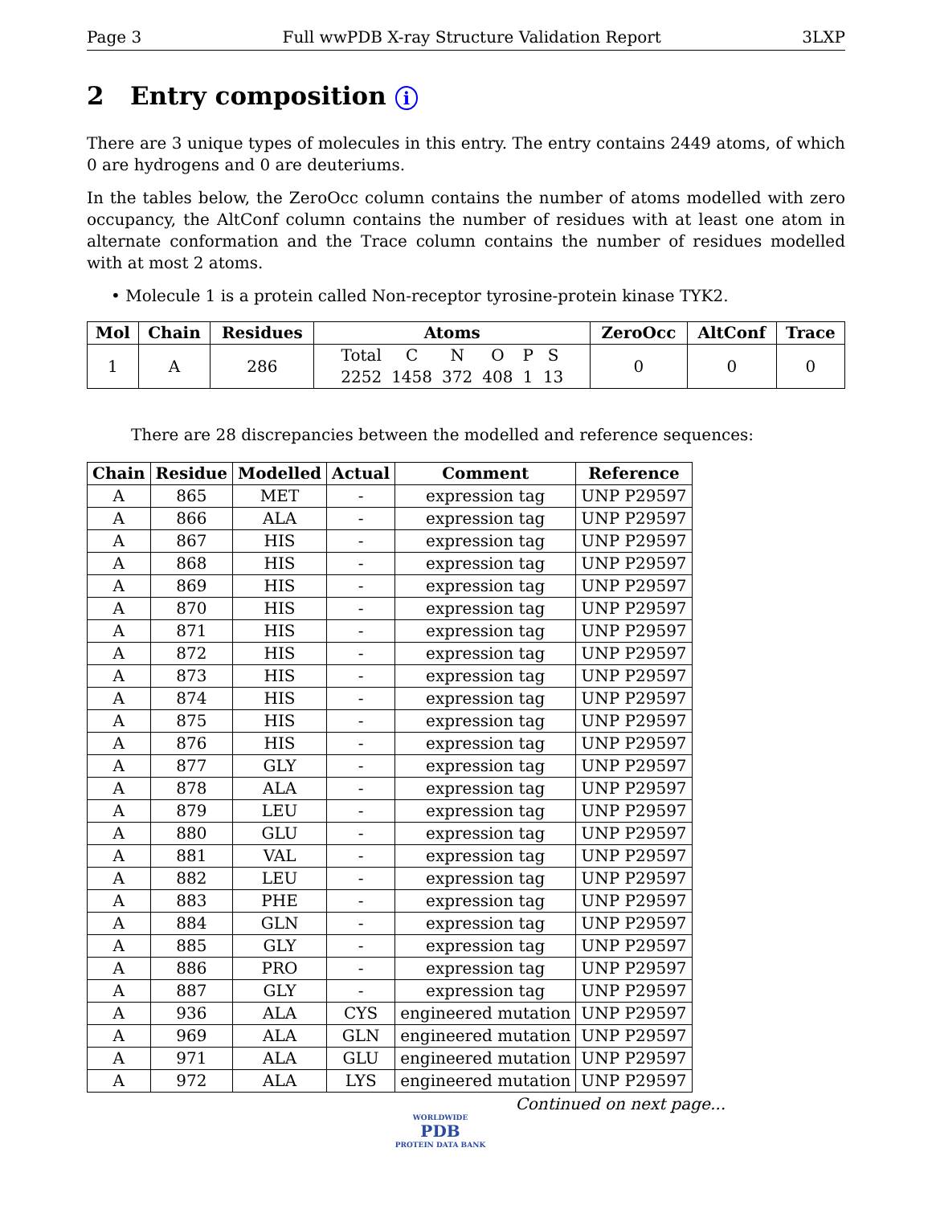Page 3 Full wwPDB X-ray Structure Validation Report 3LXP
2 Entry composition i
There are 3 unique types of molecules in this entry. The entry contains 2449 atoms, of which 0 are hydrogens and 0 are deuteriums.
In the tables below, the ZeroOcc column contains the number of atoms modelled with zero occupancy, the AltConf column contains the number of residues with at least one atom in alternate conformation and the Trace column contains the number of residues modelled with at most 2 atoms.
• Molecule 1 is a protein called Non-receptor tyrosine-protein kinase TYK2.
| Mol | Chain | Residues | Atoms | ZeroOcc | AltConf | Trace |
| --- | --- | --- | --- | --- | --- | --- |
| 1 | A | 286 | / Total 2252 / C 1458 / N 372 / O 408 / P 1 / S 13 / | 0 | 0 | 0 |
There are 28 discrepancies between the modelled and reference sequences:
| Chain | Residue | Modelled | Actual | Comment | Reference |
| --- | --- | --- | --- | --- | --- |
| A | 865 | MET | - | expression tag | UNP P29597 |
| A | 866 | ALA | - | expression tag | UNP P29597 |
| A | 867 | HIS | - | expression tag | UNP P29597 |
| A | 868 | HIS | - | expression tag | UNP P29597 |
| A | 869 | HIS | - | expression tag | UNP P29597 |
| A | 870 | HIS | - | expression tag | UNP P29597 |
| A | 871 | HIS | - | expression tag | UNP P29597 |
| A | 872 | HIS | - | expression tag | UNP P29597 |
| A | 873 | HIS | - | expression tag | UNP P29597 |
| A | 874 | HIS | - | expression tag | UNP P29597 |
| A | 875 | HIS | - | expression tag | UNP P29597 |
| A | 876 | HIS | - | expression tag | UNP P29597 |
| A | 877 | GLY | - | expression tag | UNP P29597 |
| A | 878 | ALA | - | expression tag | UNP P29597 |
| A | 879 | LEU | - | expression tag | UNP P29597 |
| A | 880 | GLU | - | expression tag | UNP P29597 |
| A | 881 | VAL | - | expression tag | UNP P29597 |
| A | 882 | LEU | - | expression tag | UNP P29597 |
| A | 883 | PHE | - | expression tag | UNP P29597 |
| A | 884 | GLN | - | expression tag | UNP P29597 |
| A | 885 | GLY | - | expression tag | UNP P29597 |
| A | 886 | PRO | - | expression tag | UNP P29597 |
| A | 887 | GLY | - | expression tag | UNP P29597 |
| A | 936 | ALA | CYS | engineered mutation | UNP P29597 |
| A | 969 | ALA | GLN | engineered mutation | UNP P29597 |
| A | 971 | ALA | GLU | engineered mutation | UNP P29597 |
| A | 972 | ALA | LYS | engineered mutation | UNP P29597 |
Continued on next page...
WORLDWIDE
PDB
PROTEIN DATA BANK